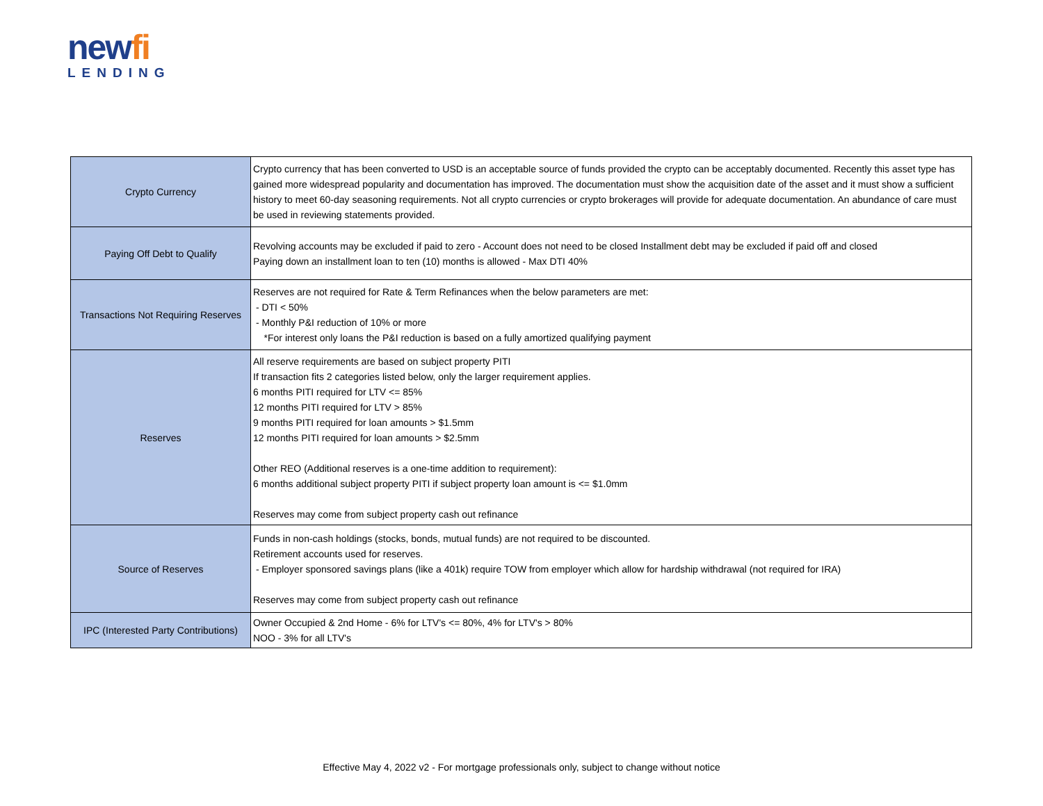newfi
LENDING
| Crypto Currency | Crypto currency that has been converted to USD is an acceptable source of funds provided the crypto can be acceptably documented. Recently this asset type has gained more widespread popularity and documentation has improved. The documentation must show the acquisition date of the asset and it must show a sufficient history to meet 60-day seasoning requirements. Not all crypto currencies or crypto brokerages will provide for adequate documentation. An abundance of care must be used in reviewing statements provided. |
| Paying Off Debt to Qualify | Revolving accounts may be excluded if paid to zero - Account does not need to be closed Installment debt may be excluded if paid off and closed Paying down an installment loan to ten (10) months is allowed - Max DTI 40% |
| Transactions Not Requiring Reserves | Reserves are not required for Rate & Term Refinances when the below parameters are met: - DTI < 50% - Monthly P&I reduction of 10% or more *For interest only loans the P&I reduction is based on a fully amortized qualifying payment |
| Reserves | All reserve requirements are based on subject property PITI If transaction fits 2 categories listed below, only the larger requirement applies. 6 months PITI required for LTV <= 85% 12 months PITI required for LTV > 85% 9 months PITI required for loan amounts > $1.5mm 12 months PITI required for loan amounts > $2.5mm Other REO (Additional reserves is a one-time addition to requirement): 6 months additional subject property PITI if subject property loan amount is <= $1.0mm Reserves may come from subject property cash out refinance |
| Source of Reserves | Funds in non-cash holdings (stocks, bonds, mutual funds) are not required to be discounted. Retirement accounts used for reserves. - Employer sponsored savings plans (like a 401k) require TOW from employer which allow for hardship withdrawal (not required for IRA) Reserves may come from subject property cash out refinance |
| IPC (Interested Party Contributions) | Owner Occupied & 2nd Home - 6% for LTV's <= 80%, 4% for LTV's > 80% NOO - 3% for all LTV's |
Effective May 4, 2022 v2 - For mortgage professionals only, subject to change without notice